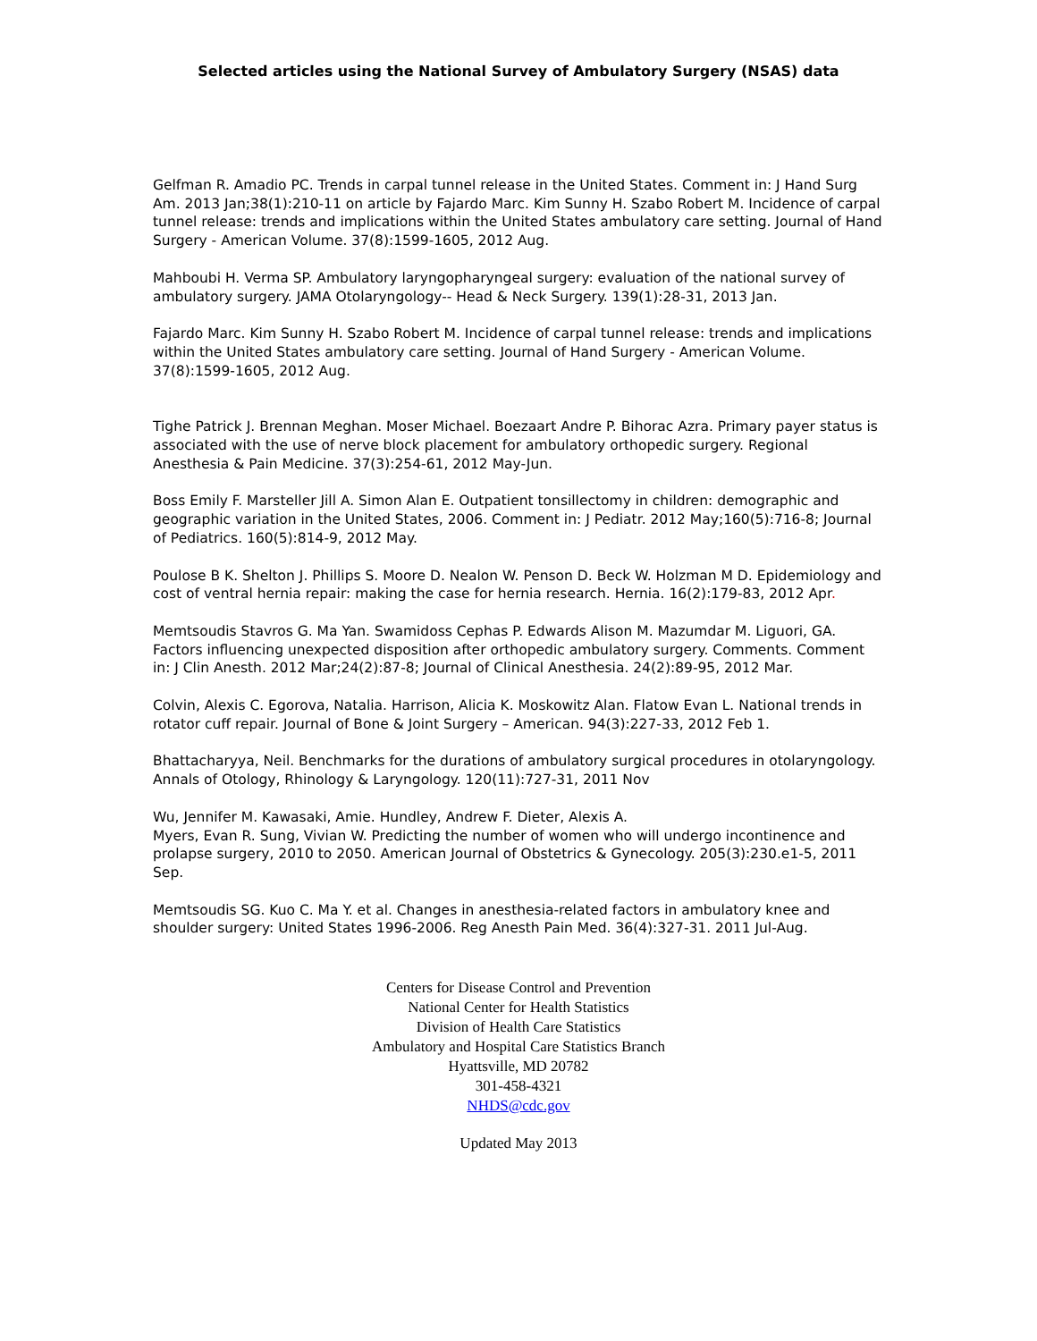Selected articles using the National Survey of Ambulatory Surgery (NSAS) data
Gelfman R. Amadio PC. Trends in carpal tunnel release in the United States. Comment in: J Hand Surg Am. 2013 Jan;38(1):210-11 on article by Fajardo Marc. Kim Sunny H. Szabo Robert M. Incidence of carpal tunnel release: trends and implications within the United States ambulatory care setting. Journal of Hand Surgery - American Volume. 37(8):1599-1605, 2012 Aug.
Mahboubi H. Verma SP. Ambulatory laryngopharyngeal surgery: evaluation of the national survey of ambulatory surgery. JAMA Otolaryngology-- Head & Neck Surgery. 139(1):28-31, 2013 Jan.
Fajardo Marc. Kim Sunny H. Szabo Robert M. Incidence of carpal tunnel release: trends and implications within the United States ambulatory care setting. Journal of Hand Surgery - American Volume. 37(8):1599-1605, 2012 Aug.
Tighe Patrick J. Brennan Meghan. Moser Michael. Boezaart Andre P. Bihorac Azra. Primary payer status is associated with the use of nerve block placement for ambulatory orthopedic surgery. Regional Anesthesia & Pain Medicine. 37(3):254-61, 2012 May-Jun.
Boss Emily F. Marsteller Jill A. Simon Alan E. Outpatient tonsillectomy in children: demographic and geographic variation in the United States, 2006. Comment in: J Pediatr. 2012 May;160(5):716-8; Journal of Pediatrics. 160(5):814-9, 2012 May.
Poulose B K. Shelton J. Phillips S. Moore D. Nealon W. Penson D. Beck W. Holzman M D. Epidemiology and cost of ventral hernia repair: making the case for hernia research. Hernia. 16(2):179-83, 2012 Apr.
Memtsoudis Stavros G. Ma Yan. Swamidoss Cephas P. Edwards Alison M. Mazumdar M. Liguori, GA. Factors influencing unexpected disposition after orthopedic ambulatory surgery. Comments. Comment in: J Clin Anesth. 2012 Mar;24(2):87-8; Journal of Clinical Anesthesia. 24(2):89-95, 2012 Mar.
Colvin, Alexis C. Egorova, Natalia. Harrison, Alicia K. Moskowitz Alan. Flatow Evan L. National trends in rotator cuff repair. Journal of Bone & Joint Surgery – American. 94(3):227-33, 2012 Feb 1.
Bhattacharyya, Neil. Benchmarks for the durations of ambulatory surgical procedures in otolaryngology. Annals of Otology, Rhinology & Laryngology. 120(11):727-31, 2011 Nov
Wu, Jennifer M. Kawasaki, Amie. Hundley, Andrew F. Dieter, Alexis A.
Myers, Evan R. Sung, Vivian W. Predicting the number of women who will undergo incontinence and prolapse surgery, 2010 to 2050. American Journal of Obstetrics & Gynecology. 205(3):230.e1-5, 2011 Sep.
Memtsoudis SG. Kuo C. Ma Y. et al. Changes in anesthesia-related factors in ambulatory knee and shoulder surgery: United States 1996-2006. Reg Anesth Pain Med. 36(4):327-31. 2011 Jul-Aug.
Centers for Disease Control and Prevention
National Center for Health Statistics
Division of Health Care Statistics
Ambulatory and Hospital Care Statistics Branch
Hyattsville, MD 20782
301-458-4321
NHDS@cdc.gov
Updated May 2013